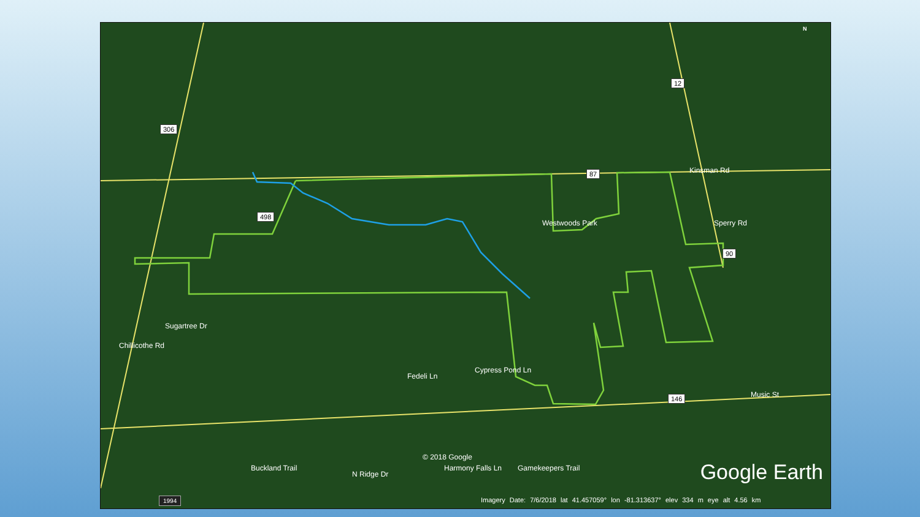306
498
87
12
90
146
Kinsman Rd
Music St
Sugartree Dr
Chillicothe Rd
Sperry Rd
Westwoods Park
Fedeli Ln
Cypress Pond Ln
Buckland Trail
N Ridge Dr
Harmony Falls Ln Gamekeepers Trail
© 2018 Google
Google Earth
1994
Imagery Date: 7/6/2018 lat 41.457059° lon -81.313637° elev 334 m eye alt 4.56 km
N